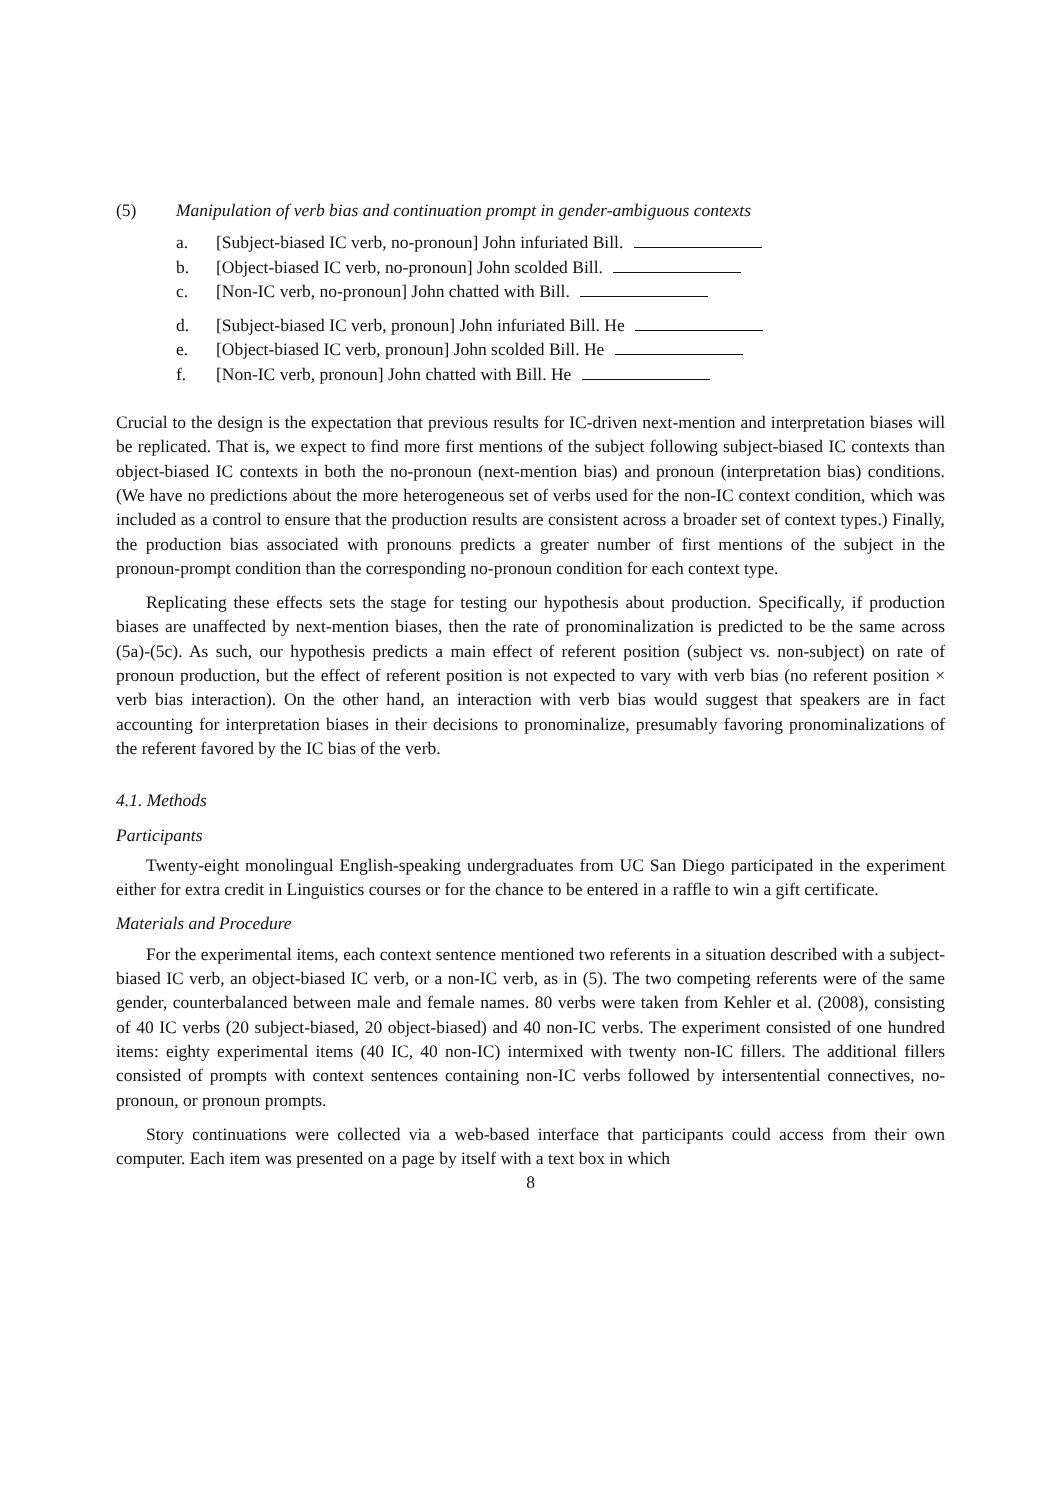(5) Manipulation of verb bias and continuation prompt in gender-ambiguous contexts
a. [Subject-biased IC verb, no-pronoun] John infuriated Bill.
b. [Object-biased IC verb, no-pronoun] John scolded Bill.
c. [Non-IC verb, no-pronoun] John chatted with Bill.
d. [Subject-biased IC verb, pronoun] John infuriated Bill. He
e. [Object-biased IC verb, pronoun] John scolded Bill. He
f. [Non-IC verb, pronoun] John chatted with Bill. He
Crucial to the design is the expectation that previous results for IC-driven next-mention and interpretation biases will be replicated. That is, we expect to find more first mentions of the subject following subject-biased IC contexts than object-biased IC contexts in both the no-pronoun (next-mention bias) and pronoun (interpretation bias) conditions. (We have no predictions about the more heterogeneous set of verbs used for the non-IC context condition, which was included as a control to ensure that the production results are consistent across a broader set of context types.) Finally, the production bias associated with pronouns predicts a greater number of first mentions of the subject in the pronoun-prompt condition than the corresponding no-pronoun condition for each context type.
Replicating these effects sets the stage for testing our hypothesis about production. Specifically, if production biases are unaffected by next-mention biases, then the rate of pronominalization is predicted to be the same across (5a)-(5c). As such, our hypothesis predicts a main effect of referent position (subject vs. non-subject) on rate of pronoun production, but the effect of referent position is not expected to vary with verb bias (no referent position × verb bias interaction). On the other hand, an interaction with verb bias would suggest that speakers are in fact accounting for interpretation biases in their decisions to pronominalize, presumably favoring pronominalizations of the referent favored by the IC bias of the verb.
4.1. Methods
Participants
Twenty-eight monolingual English-speaking undergraduates from UC San Diego participated in the experiment either for extra credit in Linguistics courses or for the chance to be entered in a raffle to win a gift certificate.
Materials and Procedure
For the experimental items, each context sentence mentioned two referents in a situation described with a subject-biased IC verb, an object-biased IC verb, or a non-IC verb, as in (5). The two competing referents were of the same gender, counterbalanced between male and female names. 80 verbs were taken from Kehler et al. (2008), consisting of 40 IC verbs (20 subject-biased, 20 object-biased) and 40 non-IC verbs. The experiment consisted of one hundred items: eighty experimental items (40 IC, 40 non-IC) intermixed with twenty non-IC fillers. The additional fillers consisted of prompts with context sentences containing non-IC verbs followed by intersentential connectives, no-pronoun, or pronoun prompts.
Story continuations were collected via a web-based interface that participants could access from their own computer. Each item was presented on a page by itself with a text box in which
8